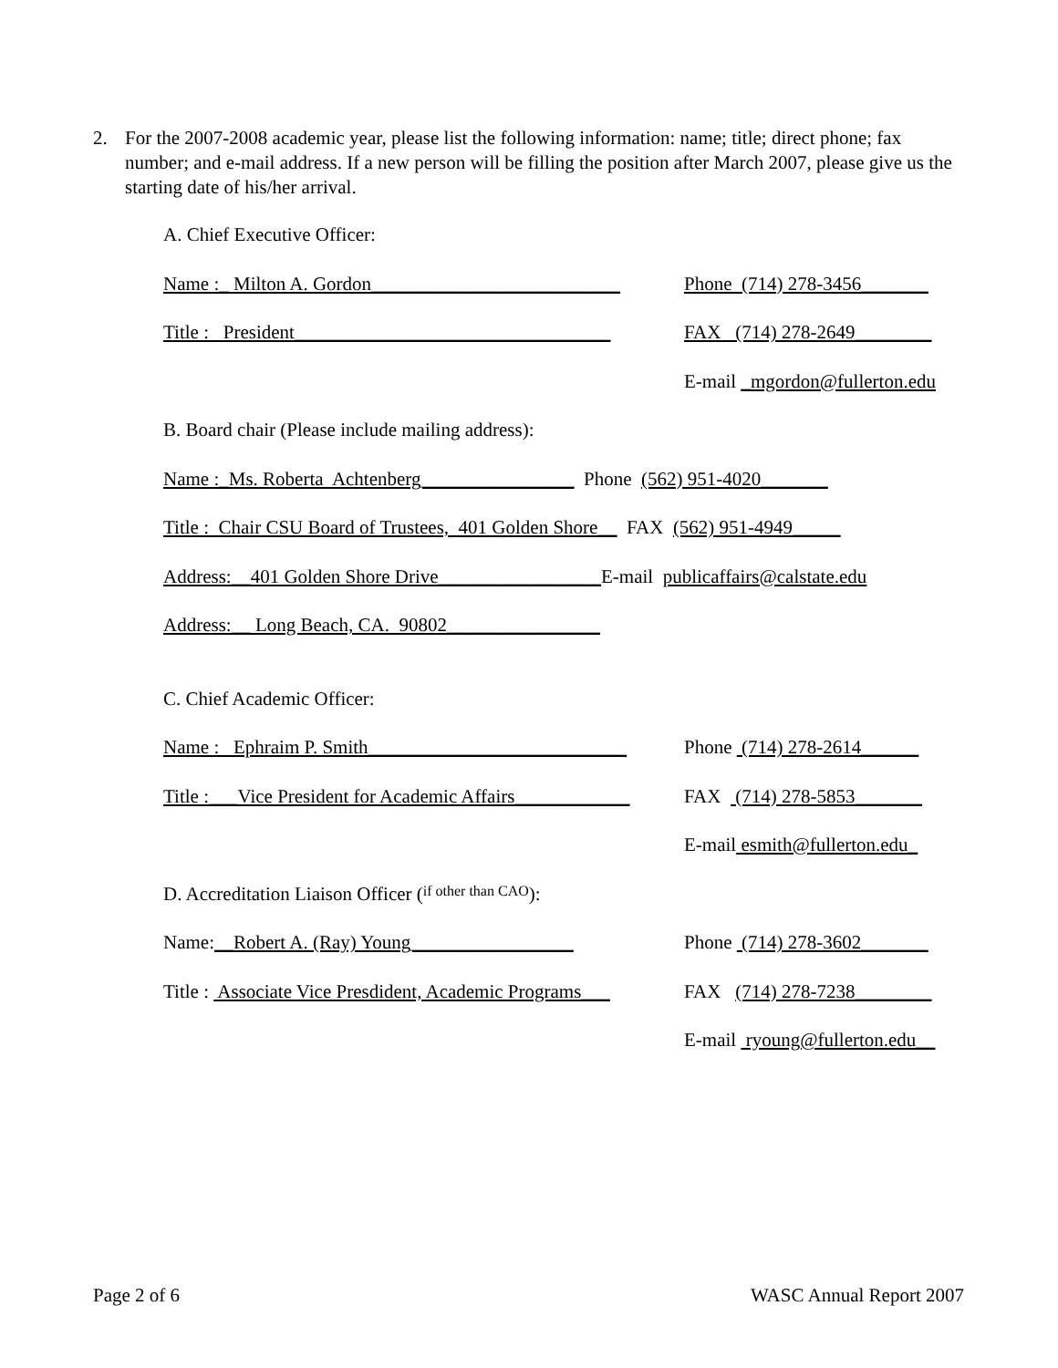2. For the 2007-2008 academic year, please list the following information: name; title; direct phone; fax number; and e-mail address. If a new person will be filling the position after March 2007, please give us the starting date of his/her arrival.
A. Chief Executive Officer:
Name :_ Milton A. Gordon__________________________ Phone (714) 278-3456_______
Title : President_________________________________ FAX (714) 278-2649________
E-mail _mgordon@fullerton.edu
B. Board chair (Please include mailing address):
Name :_Ms. Roberta Achtenberg________________ Phone (562) 951-4020_______
Title : Chair CSU Board of Trustees, 401 Golden Shore__ FAX (562) 951-4949_____
Address:__401 Golden Shore Drive_________________ E-mail publicaffairs@calstate.edu
Address:__ Long Beach, CA. 90802________________
C. Chief Academic Officer:
Name : Ephraim P. Smith___________________________ Phone (714) 278-2614______
Title :___Vice President for Academic Affairs____________ FAX (714) 278-5853_______
E-mail esmith@fullerton.edu_
D. Accreditation Liaison Officer (if other than CAO):
Name:__Robert A. (Ray) Young_________________ Phone (714) 278-3602_______
Title : Associate Vice Presdident, Academic Programs___ FAX (714) 278-7238________
E-mail ryoung@fullerton.edu__
Page 2 of 6 WASC Annual Report 2007